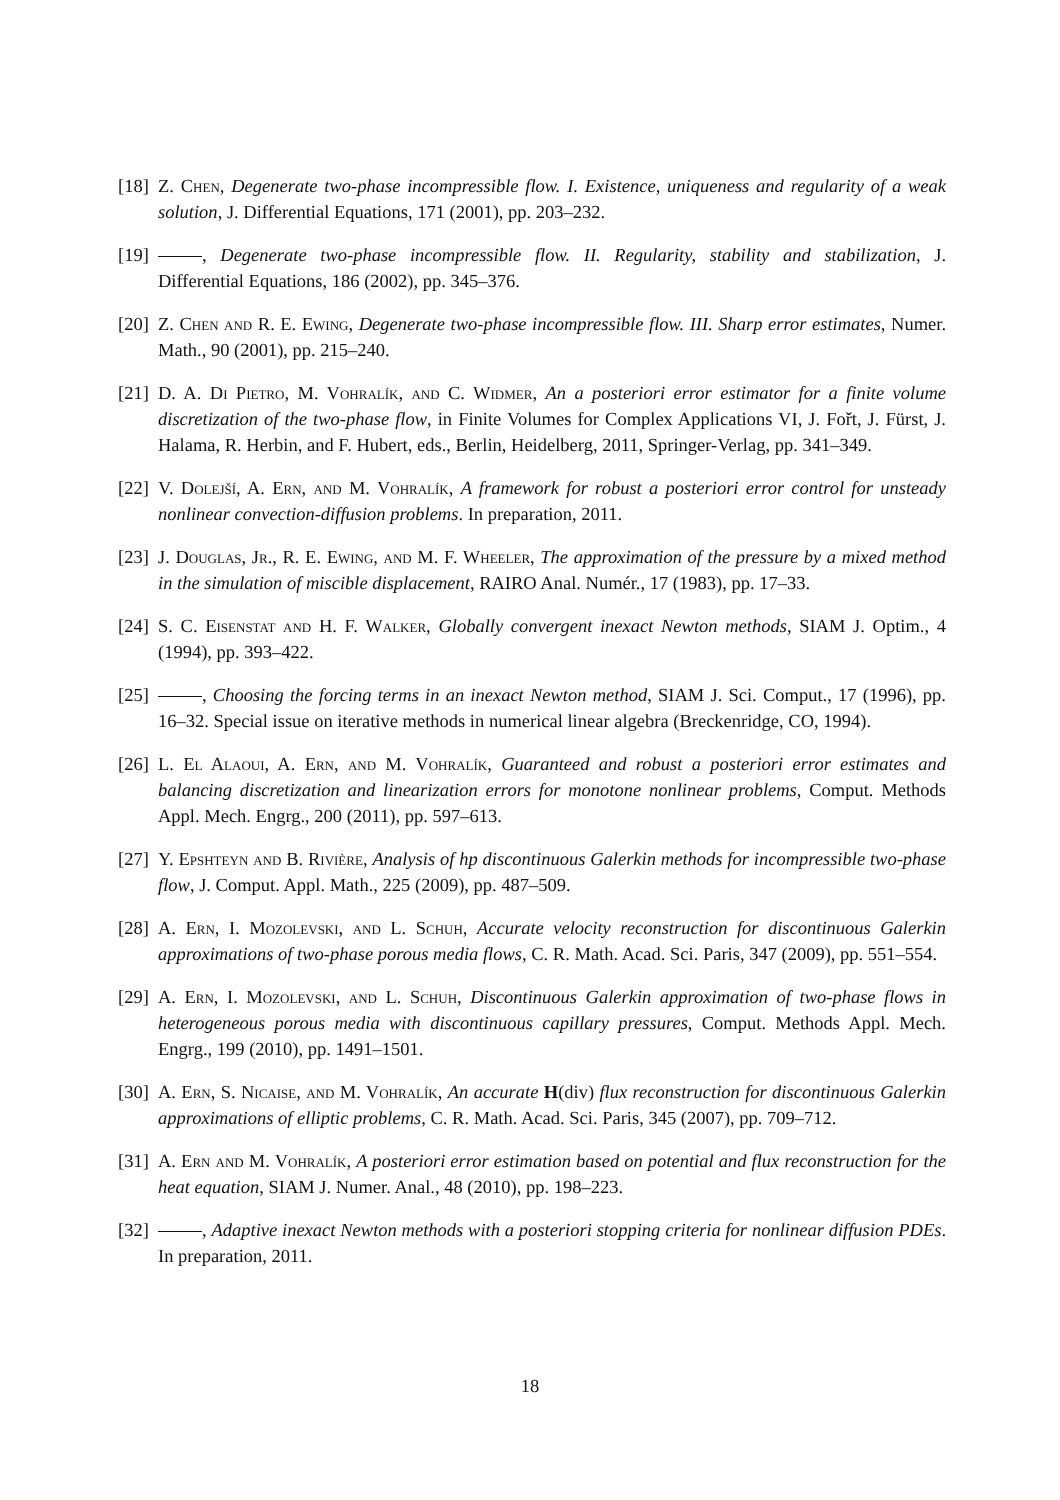[18] Z. Chen, Degenerate two-phase incompressible flow. I. Existence, uniqueness and regularity of a weak solution, J. Differential Equations, 171 (2001), pp. 203–232.
[19] , Degenerate two-phase incompressible flow. II. Regularity, stability and stabilization, J. Differential Equations, 186 (2002), pp. 345–376.
[20] Z. Chen and R. E. Ewing, Degenerate two-phase incompressible flow. III. Sharp error estimates, Numer. Math., 90 (2001), pp. 215–240.
[21] D. A. Di Pietro, M. Vohralík, and C. Widmer, An a posteriori error estimator for a finite volume discretization of the two-phase flow, in Finite Volumes for Complex Applications VI, J. Fořt, J. Fürst, J. Halama, R. Herbin, and F. Hubert, eds., Berlin, Heidelberg, 2011, Springer-Verlag, pp. 341–349.
[22] V. Dolejší, A. Ern, and M. Vohralík, A framework for robust a posteriori error control for unsteady nonlinear convection-diffusion problems. In preparation, 2011.
[23] J. Douglas, Jr., R. E. Ewing, and M. F. Wheeler, The approximation of the pressure by a mixed method in the simulation of miscible displacement, RAIRO Anal. Numér., 17 (1983), pp. 17–33.
[24] S. C. Eisenstat and H. F. Walker, Globally convergent inexact Newton methods, SIAM J. Optim., 4 (1994), pp. 393–422.
[25] , Choosing the forcing terms in an inexact Newton method, SIAM J. Sci. Comput., 17 (1996), pp. 16–32. Special issue on iterative methods in numerical linear algebra (Breckenridge, CO, 1994).
[26] L. El Alaoui, A. Ern, and M. Vohralík, Guaranteed and robust a posteriori error estimates and balancing discretization and linearization errors for monotone nonlinear problems, Comput. Methods Appl. Mech. Engrg., 200 (2011), pp. 597–613.
[27] Y. Epshteyn and B. Rivière, Analysis of hp discontinuous Galerkin methods for incompressible two-phase flow, J. Comput. Appl. Math., 225 (2009), pp. 487–509.
[28] A. Ern, I. Mozolevski, and L. Schuh, Accurate velocity reconstruction for discontinuous Galerkin approximations of two-phase porous media flows, C. R. Math. Acad. Sci. Paris, 347 (2009), pp. 551–554.
[29] A. Ern, I. Mozolevski, and L. Schuh, Discontinuous Galerkin approximation of two-phase flows in heterogeneous porous media with discontinuous capillary pressures, Comput. Methods Appl. Mech. Engrg., 199 (2010), pp. 1491–1501.
[30] A. Ern, S. Nicaise, and M. Vohralík, An accurate H(div) flux reconstruction for discontinuous Galerkin approximations of elliptic problems, C. R. Math. Acad. Sci. Paris, 345 (2007), pp. 709–712.
[31] A. Ern and M. Vohralík, A posteriori error estimation based on potential and flux reconstruction for the heat equation, SIAM J. Numer. Anal., 48 (2010), pp. 198–223.
[32] , Adaptive inexact Newton methods with a posteriori stopping criteria for nonlinear diffusion PDEs. In preparation, 2011.
18